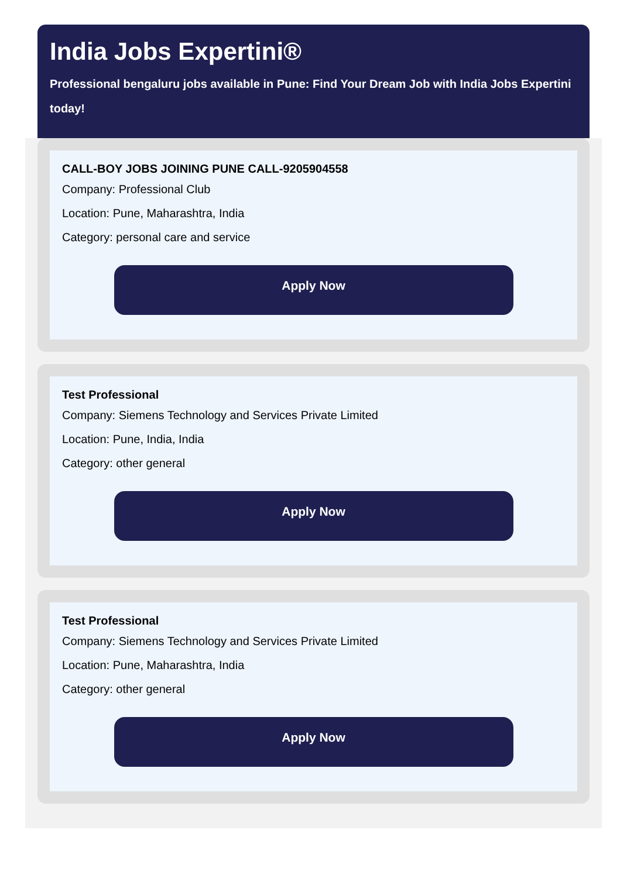India Jobs Expertini®
Professional bengaluru jobs available in Pune: Find Your Dream Job with India Jobs Expertini today!
CALL-BOY JOBS JOINING PUNE CALL-9205904558
Company: Professional Club
Location: Pune, Maharashtra, India
Category: personal care and service
Apply Now
Test Professional
Company: Siemens Technology and Services Private Limited
Location: Pune, India, India
Category: other general
Apply Now
Test Professional
Company: Siemens Technology and Services Private Limited
Location: Pune, Maharashtra, India
Category: other general
Apply Now